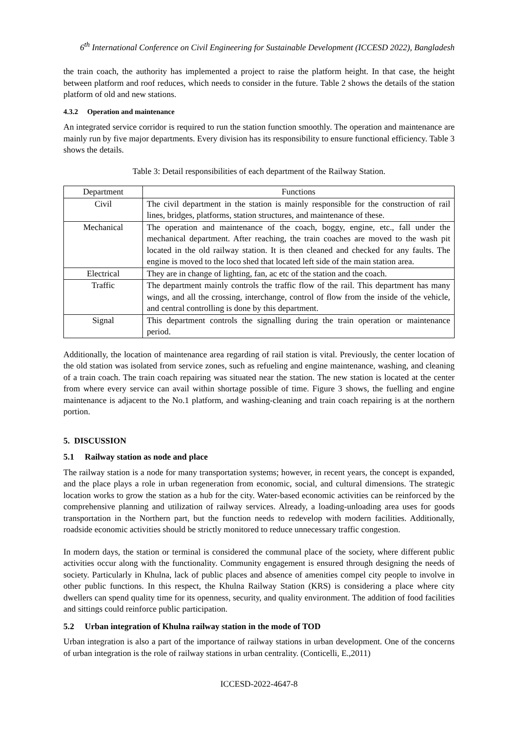6<sup>th</sup> International Conference on Civil Engineering for Sustainable Development (ICCESD 2022), Bangladesh
the train coach, the authority has implemented a project to raise the platform height. In that case, the height between platform and roof reduces, which needs to consider in the future. Table 2 shows the details of the station platform of old and new stations.
4.3.2 Operation and maintenance
An integrated service corridor is required to run the station function smoothly. The operation and maintenance are mainly run by five major departments. Every division has its responsibility to ensure functional efficiency. Table 3 shows the details.
Table 3: Detail responsibilities of each department of the Railway Station.
| Department | Functions |
| --- | --- |
| Civil | The civil department in the station is mainly responsible for the construction of rail lines, bridges, platforms, station structures, and maintenance of these. |
| Mechanical | The operation and maintenance of the coach, boggy, engine, etc., fall under the mechanical department. After reaching, the train coaches are moved to the wash pit located in the old railway station. It is then cleaned and checked for any faults. The engine is moved to the loco shed that located left side of the main station area. |
| Electrical | They are in change of lighting, fan, ac etc of the station and the coach. |
| Traffic | The department mainly controls the traffic flow of the rail. This department has many wings, and all the crossing, interchange, control of flow from the inside of the vehicle, and central controlling is done by this department. |
| Signal | This department controls the signalling during the train operation or maintenance period. |
Additionally, the location of maintenance area regarding of rail station is vital. Previously, the center location of the old station was isolated from service zones, such as refueling and engine maintenance, washing, and cleaning of a train coach. The train coach repairing was situated near the station. The new station is located at the center from where every service can avail within shortage possible of time. Figure 3 shows, the fuelling and engine maintenance is adjacent to the No.1 platform, and washing-cleaning and train coach repairing is at the northern portion.
5. DISCUSSION
5.1 Railway station as node and place
The railway station is a node for many transportation systems; however, in recent years, the concept is expanded, and the place plays a role in urban regeneration from economic, social, and cultural dimensions. The strategic location works to grow the station as a hub for the city. Water-based economic activities can be reinforced by the comprehensive planning and utilization of railway services. Already, a loading-unloading area uses for goods transportation in the Northern part, but the function needs to redevelop with modern facilities. Additionally, roadside economic activities should be strictly monitored to reduce unnecessary traffic congestion.
In modern days, the station or terminal is considered the communal place of the society, where different public activities occur along with the functionality. Community engagement is ensured through designing the needs of society. Particularly in Khulna, lack of public places and absence of amenities compel city people to involve in other public functions. In this respect, the Khulna Railway Station (KRS) is considering a place where city dwellers can spend quality time for its openness, security, and quality environment. The addition of food facilities and sittings could reinforce public participation.
5.2 Urban integration of Khulna railway station in the mode of TOD
Urban integration is also a part of the importance of railway stations in urban development. One of the concerns of urban integration is the role of railway stations in urban centrality. (Conticelli, E.,2011)
ICCESD-2022-4647-8